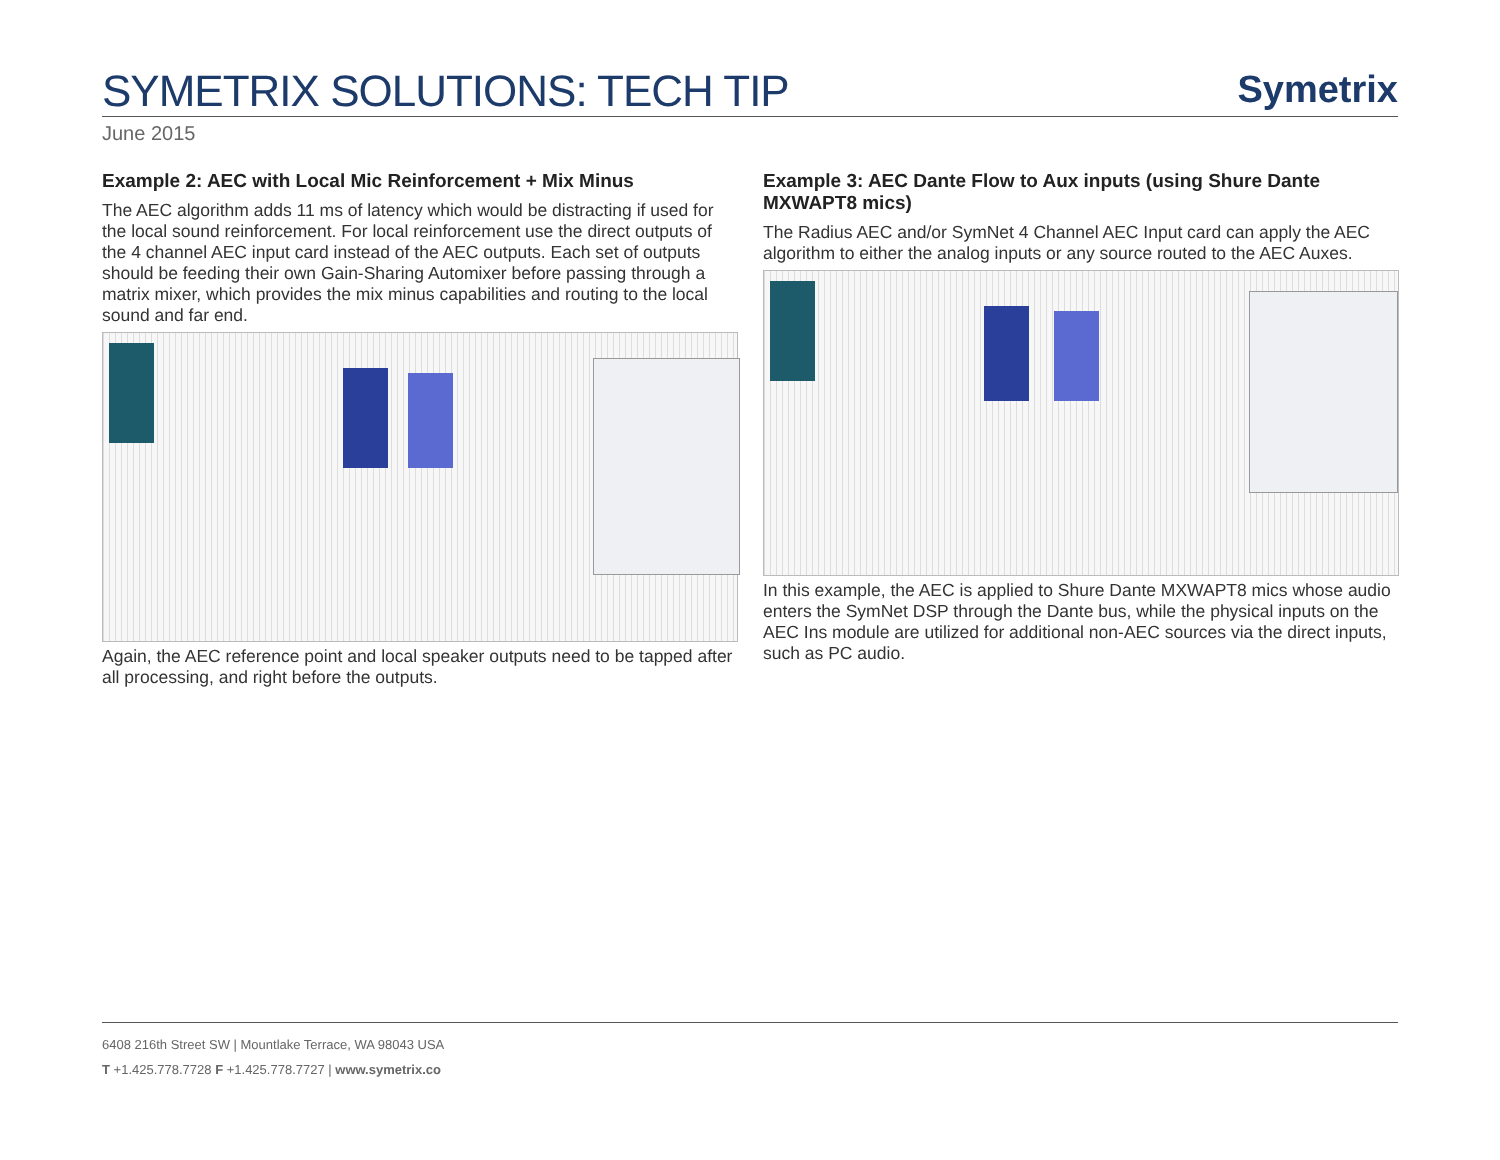SYMETRIX SOLUTIONS: TECH TIP
Symetrix
June 2015
Example 2: AEC with Local Mic Reinforcement + Mix Minus
The AEC algorithm adds 11 ms of latency which would be distracting if used for the local sound reinforcement. For local reinforcement use the direct outputs of the 4 channel AEC input card instead of the AEC outputs. Each set of outputs should be feeding their own Gain-Sharing Automixer before passing through a matrix mixer, which provides the mix minus capabilities and routing to the local sound and far end.
Again, the AEC reference point and local speaker outputs need to be tapped after all processing, and right before the outputs.
Example 3: AEC Dante Flow to Aux inputs (using Shure Dante MXWAPT8 mics)
The Radius AEC and/or SymNet 4 Channel AEC Input card can apply the AEC algorithm to either the analog inputs or any source routed to the AEC Auxes.
In this example, the AEC is applied to Shure Dante MXWAPT8 mics whose audio enters the SymNet DSP through the Dante bus, while the physical inputs on the AEC Ins module are utilized for additional non-AEC sources via the direct inputs, such as PC audio.
6408 216th Street SW | Mountlake Terrace, WA 98043 USA
T +1.425.778.7728 F +1.425.778.7727 | www.symetrix.co